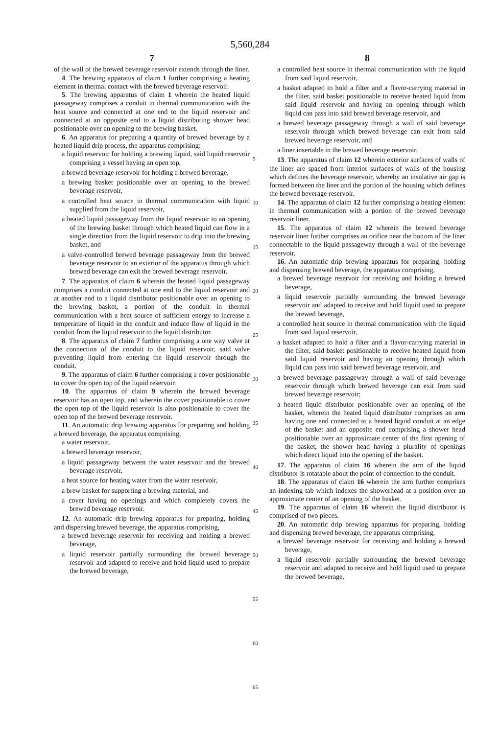5,560,284
7
of the wall of the brewed beverage reservoir extends through the liner.
4. The brewing apparatus of claim 1 further comprising a heating element in thermal contact with the brewed beverage reservoir.
5. The brewing apparatus of claim 1 wherein the heated liquid passageway comprises a conduit in thermal communication with the heat source and connected at one end to the liquid reservoir and connected at an opposite end to a liquid distributing shower head positionable over an opening to the brewing basket.
6. An apparatus for preparing a quantity of brewed beverage by a heated liquid drip process, the apparatus comprising:
a liquid reservoir for holding a brewing liquid, said liquid reservoir comprising a vessel having an open top,
a brewed beverage reservoir for holding a brewed beverage,
a brewing basket positionable over an opening to the brewed beverage reservoir,
a controlled heat source in thermal communication with liquid supplied from the liquid reservoir,
a heated liquid passageway from the liquid reservoir to an opening of the brewing basket through which heated liquid can flow in a single direction from the liquid reservoir to drip into the brewing basket, and
a valve-controlled brewed beverage passageway from the brewed beverage reservoir to an exterior of the apparatus through which brewed beverage can exit the brewed beverage reservoir.
7. The apparatus of claim 6 wherein the heated liquid passageway comprises a conduit connected at one end to the liquid reservoir and at another end to a liquid distributor positionable over an opening to the brewing basket, a portion of the conduit in thermal communication with a heat source of sufficient energy to increase a temperature of liquid in the conduit and induce flow of liquid in the conduit from the liquid reservoir to the liquid distributor.
8. The apparatus of claim 7 further comprising a one way valve at the connection of the conduit to the liquid reservoir, said valve preventing liquid from entering the liquid reservoir through the conduit.
9. The apparatus of claim 6 further comprising a cover positionable to cover the open top of the liquid reservoir.
10. The apparatus of claim 9 wherein the brewed beverage reservoir has an open top, and wherein the cover positionable to cover the open top of the liquid reservoir is also positionable to cover the open top of the brewed beverage reservoir.
11. An automatic drip brewing apparatus for preparing and holding a brewed beverage, the apparatus comprising,
a water reservoir,
a brewed beverage reservoir,
a liquid passageway between the water reservoir and the brewed beverage reservoir,
a heat source for heating water from the water reservoir,
a brew basket for supporting a brewing material, and
a cover having no openings and which completely covers the brewed beverage reservoir.
12. An automatic drip brewing apparatus for preparing, holding and dispensing brewed beverage, the apparatus comprising,
a brewed beverage reservoir for receiving and holding a brewed beverage,
a liquid reservoir partially surrounding the brewed beverage reservoir and adapted to receive and hold liquid used to prepare the brewed beverage,
5
10
15
20
25
30
35
40
45
50
55
60
65
8
a controlled heat source in thermal communication with the liquid from said liquid reservoir,
a basket adapted to hold a filter and a flavor-carrying material in the filter, said basket positionable to receive heated liquid from said liquid reservoir and having an opening through which liquid can pass into said brewed beverage reservoir, and
a brewed beverage passageway through a wall of said beverage reservoir through which brewed beverage can exit from said brewed beverage reservoir, and
a liner insertable in the brewed beverage reservoir.
13. The apparatus of claim 12 wherein exterior surfaces of walls of the liner are spaced from interior surfaces of walls of the housing which defines the beverage reservoir, whereby an insulative air gap is formed between the liner and the portion of the housing which defines the brewed beverage reservoir.
14. The apparatus of claim 12 further comprising a heating element in thermal communication with a portion of the brewed beverage reservoir liner.
15. The apparatus of claim 12 wherein the brewed beverage reservoir liner further comprises an orifice near the bottom of the liner connectable to the liquid passageway through a wall of the beverage reservoir.
16. An automatic drip brewing apparatus for preparing, holding and dispensing brewed beverage, the apparatus comprising,
a brewed beverage reservoir for receiving and holding a brewed beverage,
a liquid reservoir partially surrounding the brewed beverage reservoir and adapted to receive and hold liquid used to prepare the brewed beverage,
a controlled heat source in thermal communication with the liquid from said liquid reservoir,
a basket adapted to hold a filter and a flavor-carrying material in the filter, said basket positionable to receive heated liquid from said liquid reservoir and having an opening through which liquid can pass into said brewed beverage reservoir, and
a brewed beverage passageway through a wall of said beverage reservoir through which brewed beverage can exit from said brewed beverage reservoir;
a heated liquid distributor positionable over an opening of the basket, wherein the heated liquid distributor comprises an arm having one end connected to a heated liquid conduit at an edge of the basket and an opposite end comprising a shower head positionable over an approximate center of the first opening of the basket, the shower head having a plurality of openings which direct liquid into the opening of the basket.
17. The apparatus of claim 16 wherein the arm of the liquid distributor is rotatable about the point of connection to the conduit.
18. The apparatus of claim 16 wherein the arm further comprises an indexing tab which indexes the showerhead at a position over an approximate center of an opening of the basket.
19. The apparatus of claim 16 wherein the liquid distributor is comprised of two pieces.
20. An automatic drip brewing apparatus for preparing, holding and dispensing brewed beverage, the apparatus comprising,
a brewed beverage reservoir for receiving and holding a brewed beverage,
a liquid reservoir partially surrounding the brewed beverage reservoir and adapted to receive and hold liquid used to prepare the brewed beverage,